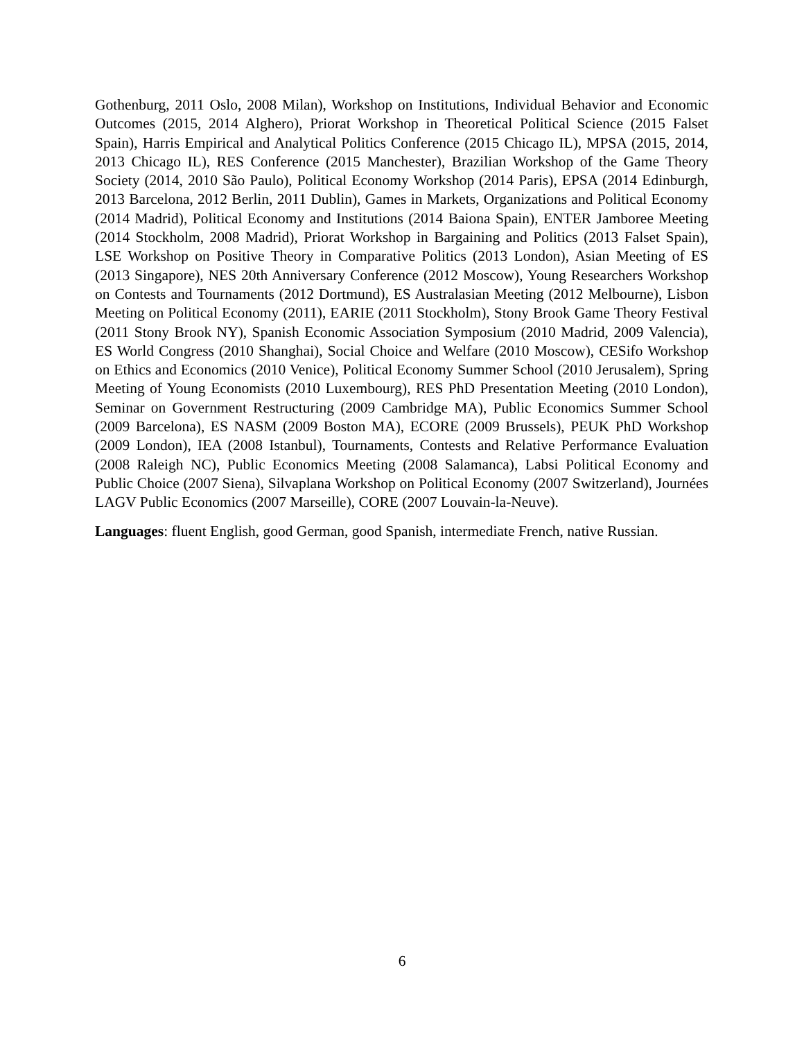Gothenburg, 2011 Oslo, 2008 Milan), Workshop on Institutions, Individual Behavior and Economic Outcomes (2015, 2014 Alghero), Priorat Workshop in Theoretical Political Science (2015 Falset Spain), Harris Empirical and Analytical Politics Conference (2015 Chicago IL), MPSA (2015, 2014, 2013 Chicago IL), RES Conference (2015 Manchester), Brazilian Workshop of the Game Theory Society (2014, 2010 São Paulo), Political Economy Workshop (2014 Paris), EPSA (2014 Edinburgh, 2013 Barcelona, 2012 Berlin, 2011 Dublin), Games in Markets, Organizations and Political Economy (2014 Madrid), Political Economy and Institutions (2014 Baiona Spain), ENTER Jamboree Meeting (2014 Stockholm, 2008 Madrid), Priorat Workshop in Bargaining and Politics (2013 Falset Spain), LSE Workshop on Positive Theory in Comparative Politics (2013 London), Asian Meeting of ES (2013 Singapore), NES 20th Anniversary Conference (2012 Moscow), Young Researchers Workshop on Contests and Tournaments (2012 Dortmund), ES Australasian Meeting (2012 Melbourne), Lisbon Meeting on Political Economy (2011), EARIE (2011 Stockholm), Stony Brook Game Theory Festival (2011 Stony Brook NY), Spanish Economic Association Symposium (2010 Madrid, 2009 Valencia), ES World Congress (2010 Shanghai), Social Choice and Welfare (2010 Moscow), CESifo Workshop on Ethics and Economics (2010 Venice), Political Economy Summer School (2010 Jerusalem), Spring Meeting of Young Economists (2010 Luxembourg), RES PhD Presentation Meeting (2010 London), Seminar on Government Restructuring (2009 Cambridge MA), Public Economics Summer School (2009 Barcelona), ES NASM (2009 Boston MA), ECORE (2009 Brussels), PEUK PhD Workshop (2009 London), IEA (2008 Istanbul), Tournaments, Contests and Relative Performance Evaluation (2008 Raleigh NC), Public Economics Meeting (2008 Salamanca), Labsi Political Economy and Public Choice (2007 Siena), Silvaplana Workshop on Political Economy (2007 Switzerland), Journées LAGV Public Economics (2007 Marseille), CORE (2007 Louvain-la-Neuve).
Languages: fluent English, good German, good Spanish, intermediate French, native Russian.
6